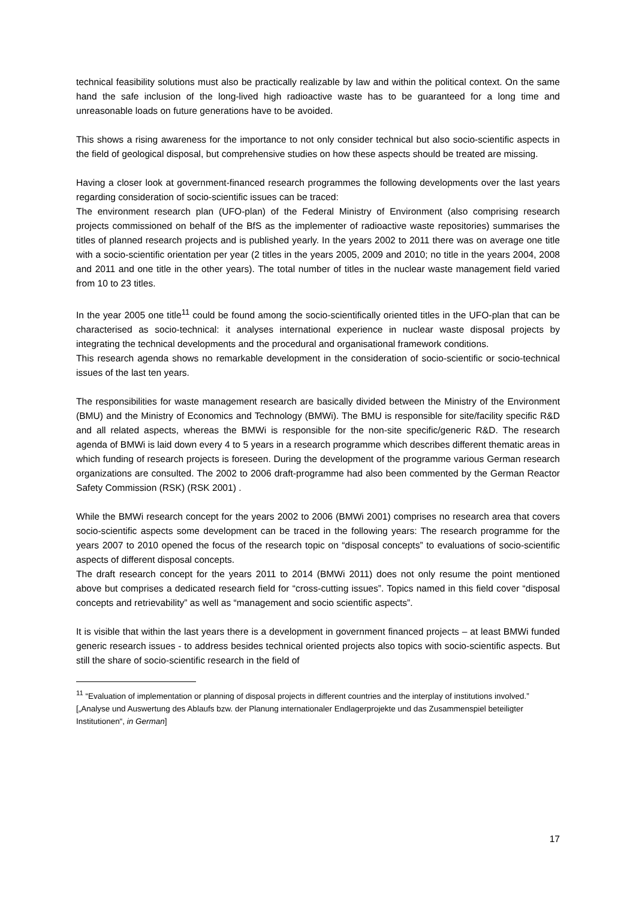technical feasibility solutions must also be practically realizable by law and within the political context. On the same hand the safe inclusion of the long-lived high radioactive waste has to be guaranteed for a long time and unreasonable loads on future generations have to be avoided.
This shows a rising awareness for the importance to not only consider technical but also socio-scientific aspects in the field of geological disposal, but comprehensive studies on how these aspects should be treated are missing.
Having a closer look at government-financed research programmes the following developments over the last years regarding consideration of socio-scientific issues can be traced:
The environment research plan (UFO-plan) of the Federal Ministry of Environment (also comprising research projects commissioned on behalf of the BfS as the implementer of radioactive waste repositories) summarises the titles of planned research projects and is published yearly. In the years 2002 to 2011 there was on average one title with a socio-scientific orientation per year (2 titles in the years 2005, 2009 and 2010; no title in the years 2004, 2008 and 2011 and one title in the other years). The total number of titles in the nuclear waste management field varied from 10 to 23 titles.
In the year 2005 one title<sup>11</sup> could be found among the socio-scientifically oriented titles in the UFO-plan that can be characterised as socio-technical: it analyses international experience in nuclear waste disposal projects by integrating the technical developments and the procedural and organisational framework conditions.
This research agenda shows no remarkable development in the consideration of socio-scientific or socio-technical issues of the last ten years.
The responsibilities for waste management research are basically divided between the Ministry of the Environment (BMU) and the Ministry of Economics and Technology (BMWi). The BMU is responsible for site/facility specific R&D and all related aspects, whereas the BMWi is responsible for the non-site specific/generic R&D. The research agenda of BMWi is laid down every 4 to 5 years in a research programme which describes different thematic areas in which funding of research projects is foreseen. During the development of the programme various German research organizations are consulted. The 2002 to 2006 draft-programme had also been commented by the German Reactor Safety Commission (RSK) (RSK 2001) .
While the BMWi research concept for the years 2002 to 2006 (BMWi 2001) comprises no research area that covers socio-scientific aspects some development can be traced in the following years: The research programme for the years 2007 to 2010 opened the focus of the research topic on “disposal concepts” to evaluations of socio-scientific aspects of different disposal concepts.
The draft research concept for the years 2011 to 2014 (BMWi 2011) does not only resume the point mentioned above but comprises a dedicated research field for “cross-cutting issues”. Topics named in this field cover “disposal concepts and retrievability” as well as “management and socio scientific aspects”.
It is visible that within the last years there is a development in government financed projects – at least BMWi funded generic research issues - to address besides technical oriented projects also topics with socio-scientific aspects. But still the share of socio-scientific research in the field of
<sup>11</sup> “Evaluation of implementation or planning of disposal projects in different countries and the interplay of institutions involved.” [„Analyse und Auswertung des Ablaufs bzw. der Planung internationaler Endlagerprojekte und das Zusammenspiel beteiligter Institutionen“, in German]
17